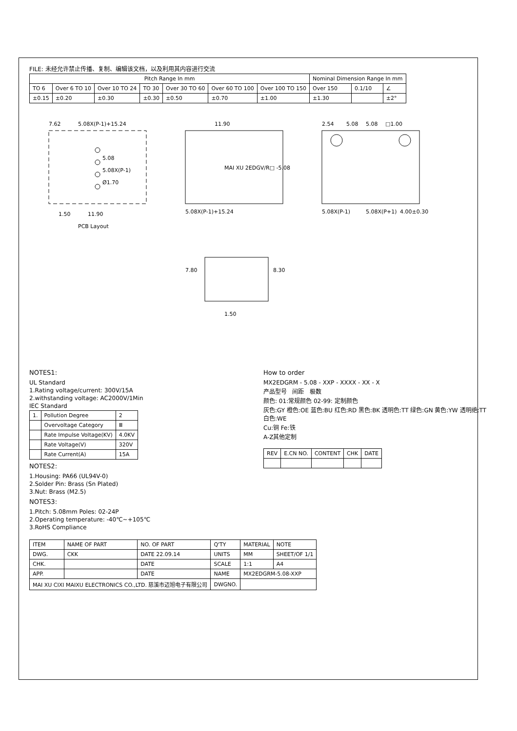FILE: 未经允许禁止传播、复制、编辑该文档，以及利用其内容进行交流
| Pitch Range In mm | | | | | | | Nominal Dimension Range In mm | | |
| --- | --- | --- | --- | --- | --- | --- | --- | --- | --- |
| TO 6 | Over 6 TO 10 | Over 10 TO 24 | TO 30 | Over 30 TO 60 | Over 60 TO 100 | Over 100 TO 150 | Over 150 | 0.1/10 | ∠ |
| ±0.15 | ±0.20 | ±0.30 | ±0.30 | ±0.50 | ±0.70 | ±1.00 | ±1.30 | | ±2° |
7.62
5.08X(P-1)+15.24
5.08
5.08X(P-1)
Ø1.70
1.50
11.90
PCB Layout
11.90
5.08X(P-1)+15.24
MAI XU 2EDGV/R□ -5.08
2.54
5.08
5.08
□1.00
5.08X(P-1)
5.08X(P+1)
4.00±0.30
7.80
8.30
1.50
NOTES1:
UL Standard
1.Rating voltage/current: 300V/15A
2.withstanding voltage: AC2000V/1Min
IEC Standard
| 1. | Pollution Degree | 2 |
| | Overvoltage Category | Ⅲ |
| | Rate Impulse Voltage(KV) | 4.0KV |
| | Rate Voltage(V) | 320V |
| | Rate Current(A) | 15A |
NOTES2:
1.Housing: PA66 (UL94V-0)
2.Solder Pin: Brass (Sn Plated)
3.Nut: Brass (M2.5)
NOTES3:
1.Pitch: 5.08mm Poles: 02-24P
2.Operating temperature: -40℃~+105℃
3.RoHS Compliance
How to order
MX2EDGRM - 5.08 - XXP - XXXX - XX - X
产品型号 间距 极数
颜色: 01:常规颜色 02-99: 定制颜色
灰色:GY 橙色:OE 蓝色:BU 红色:RD 黑色:BK 透明色:TT 绿色:GN 黄色:YW 透明绝:TT 白色:WE
Cu:铜 Fe:铁
A-Z其他定制
| REV | E.CN NO. | CONTENT | CHK | DATE |
| --- | --- | --- | --- | --- |
| ITEM | NAME OF PART | NO. OF PART | Q'TY | MATERIAL | NOTE |
| DWG. | CKK | DATE 22.09.14 | UNITS | MM | SHEET/OF 1/1 |
| CHK. | | DATE | SCALE | 1:1 | A4 |
| APP. | | DATE | NAME | MX2EDGRM-5.08-XXP | |
| MAI XU CIXI MAIXU ELECTRONICS CO.,LTD. 慈溪市迈旭电子有限公司 | | | DWGNO. | | |